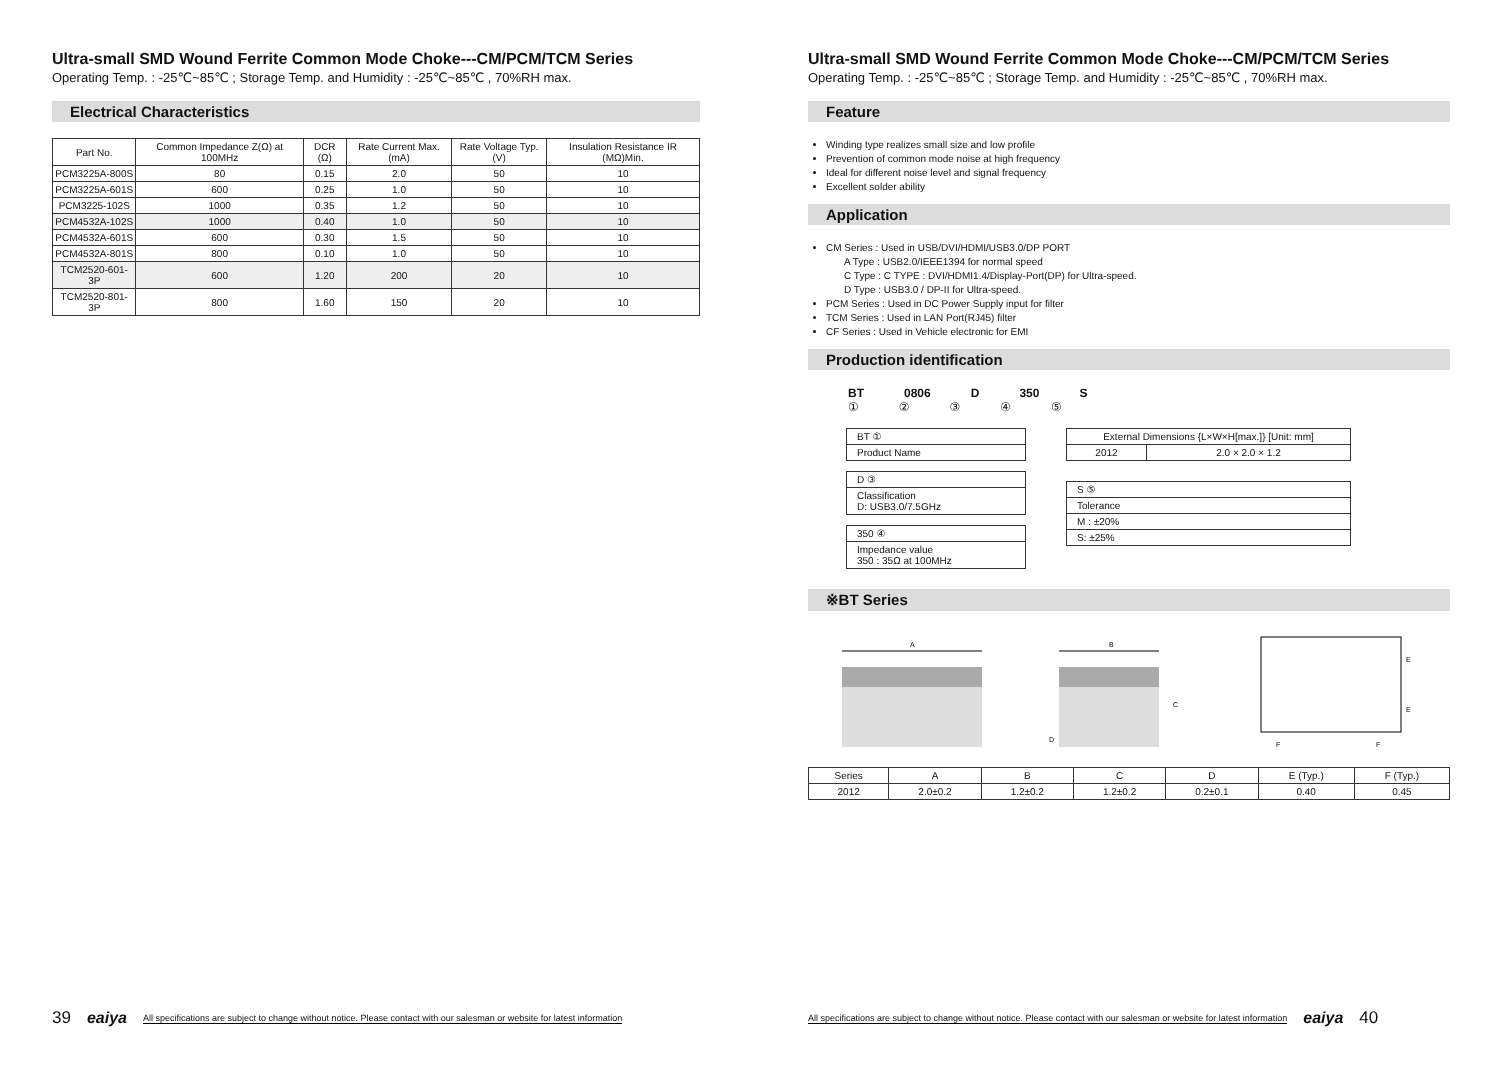Ultra-small SMD Wound Ferrite Common Mode Choke---CM/PCM/TCM Series
Operating Temp. : -25℃~85℃ ; Storage Temp. and Humidity : -25℃~85℃ , 70%RH max.
Electrical Characteristics
| Part No. | Common Impedance Z(Ω) at 100MHz | DCR (Ω) | Rate Current Max.(mA) | Rate Voltage Typ.(V) | Insulation Resistance IR (MΩ)Min. |
| --- | --- | --- | --- | --- | --- |
| PCM3225A-800S | 80 | 0.15 | 2.0 | 50 | 10 |
| PCM3225A-601S | 600 | 0.25 | 1.0 | 50 | 10 |
| PCM3225-102S | 1000 | 0.35 | 1.2 | 50 | 10 |
| PCM4532A-102S | 1000 | 0.40 | 1.0 | 50 | 10 |
| PCM4532A-601S | 600 | 0.30 | 1.5 | 50 | 10 |
| PCM4532A-801S | 800 | 0.10 | 1.0 | 50 | 10 |
| TCM2520-601-3P | 600 | 1.20 | 200 | 20 | 10 |
| TCM2520-801-3P | 800 | 1.60 | 150 | 20 | 10 |
39 eaiya All specifications are subject to change without notice. Please contact with our salesman or website for latest information
Ultra-small SMD Wound Ferrite Common Mode Choke---CM/PCM/TCM Series
Operating Temp. : -25℃~85℃ ; Storage Temp. and Humidity : -25℃~85℃ , 70%RH max.
Feature
Winding type realizes small size and low profile
Prevention of common mode noise at high frequency
Ideal for different noise level and signal frequency
Excellent solder ability
Application
CM Series : Used in USB/DVI/HDMI/USB3.0/DP PORT
A Type : USB2.0/IEEE1394 for normal speed
C Type : C TYPE : DVI/HDMI1.4/Display-Port(DP) for Ultra-speed.
D Type : USB3.0 / DP-II for Ultra-speed.
PCM Series : Used in DC Power Supply input for filter
TCM Series : Used in LAN Port(RJ45) filter
CF Series : Used in Vehicle electronic for EMI
Production identification
BT 0806 D 350 S
①②③④⑤
BT ①
Product Name
D ③
Classification
D: USB3.0/7.5GHz
350 ④
Impedance value
350 : 35Ω at 100MHz
| External Dimensions {L×W×H[max.]} [Unit: mm] | |
| 2012 | 2.0 × 2.0 × 1.2 |
S ⑤
Tolerance
M : ±20%
S: ±25%
※BT Series
A
B
C
D
E
E
F
F
| Series | A | B | C | D | E (Typ.) | F (Typ.) |
| 2012 | 2.0±0.2 | 1.2±0.2 | 1.2±0.2 | 0.2±0.1 | 0.40 | 0.45 |
All specifications are subject to change without notice. Please contact with our salesman or website for latest information eaiya 40